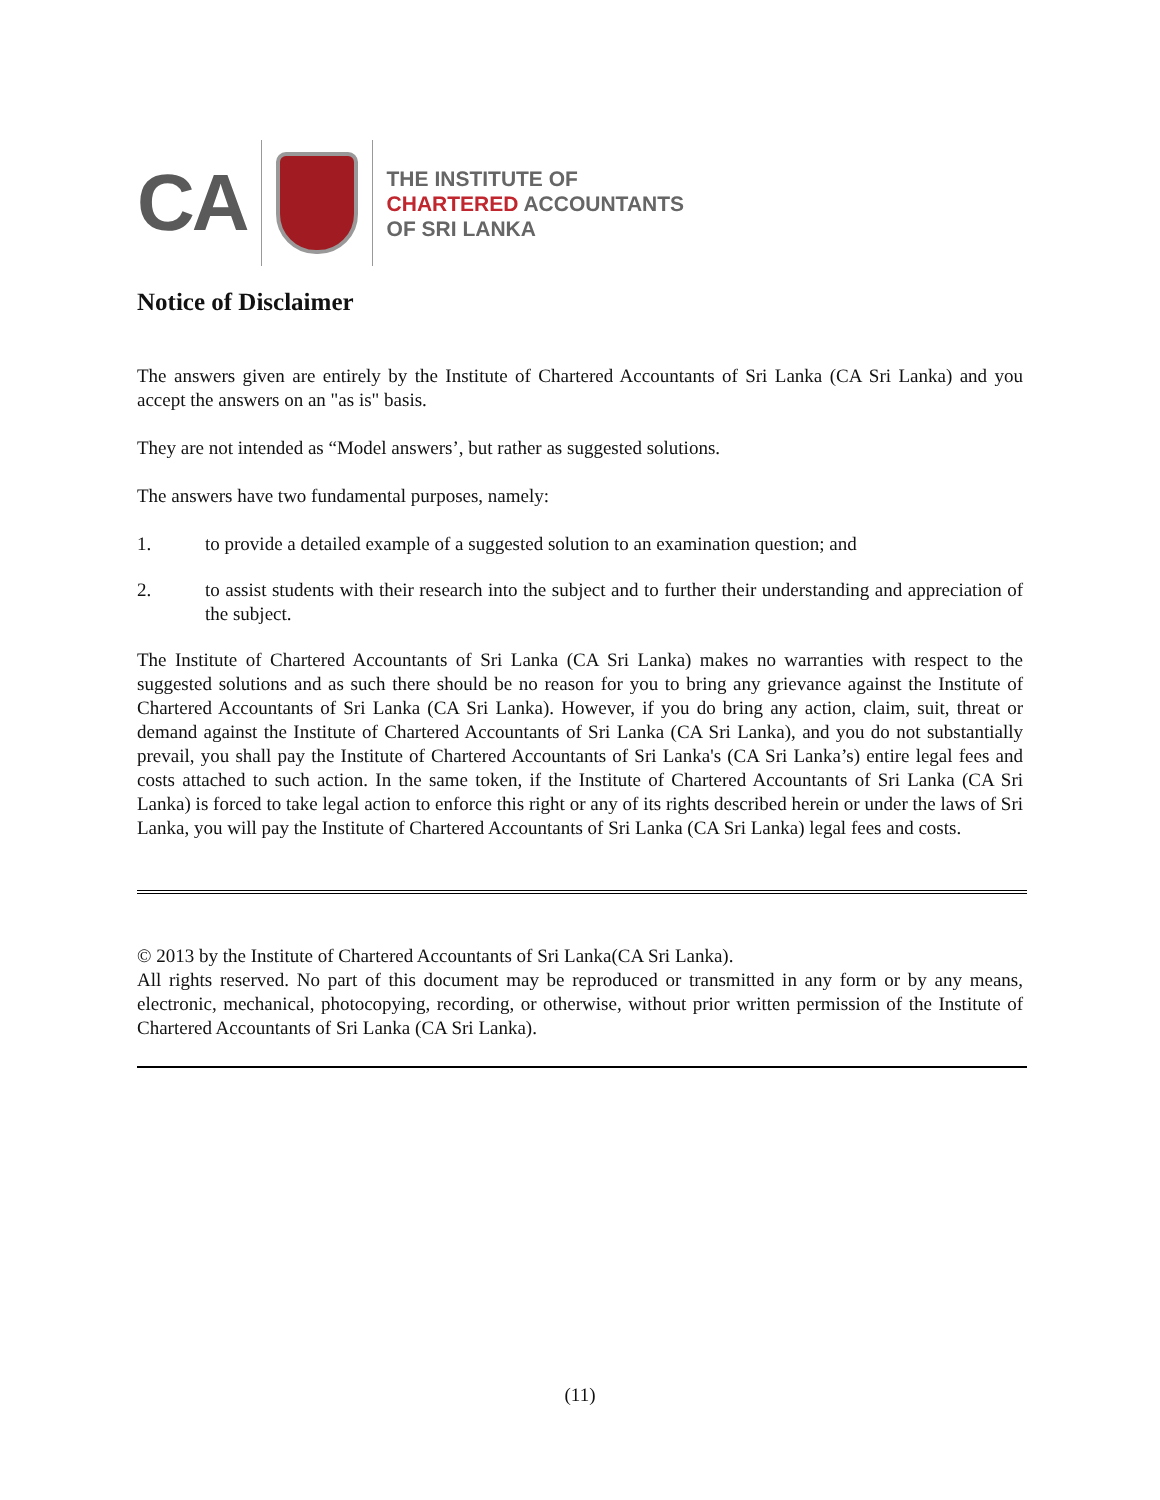CA
THE INSTITUTE OF
CHARTERED ACCOUNTANTS
OF SRI LANKA
Notice of Disclaimer
The answers given are entirely by the Institute of Chartered Accountants of Sri Lanka (CA Sri Lanka) and you accept the answers on an "as is" basis.
They are not intended as “Model answers’, but rather as suggested solutions.
The answers have two fundamental purposes, namely:
1. to provide a detailed example of a suggested solution to an examination question; and
2. to assist students with their research into the subject and to further their understanding and appreciation of the subject.
The Institute of Chartered Accountants of Sri Lanka (CA Sri Lanka) makes no warranties with respect to the suggested solutions and as such there should be no reason for you to bring any grievance against the Institute of Chartered Accountants of Sri Lanka (CA Sri Lanka). However, if you do bring any action, claim, suit, threat or demand against the Institute of Chartered Accountants of Sri Lanka (CA Sri Lanka), and you do not substantially prevail, you shall pay the Institute of Chartered Accountants of Sri Lanka's (CA Sri Lanka’s) entire legal fees and costs attached to such action. In the same token, if the Institute of Chartered Accountants of Sri Lanka (CA Sri Lanka) is forced to take legal action to enforce this right or any of its rights described herein or under the laws of Sri Lanka, you will pay the Institute of Chartered Accountants of Sri Lanka (CA Sri Lanka) legal fees and costs.
© 2013 by the Institute of Chartered Accountants of Sri Lanka(CA Sri Lanka).
All rights reserved. No part of this document may be reproduced or transmitted in any form or by any means, electronic, mechanical, photocopying, recording, or otherwise, without prior written permission of the Institute of Chartered Accountants of Sri Lanka (CA Sri Lanka).
(11)